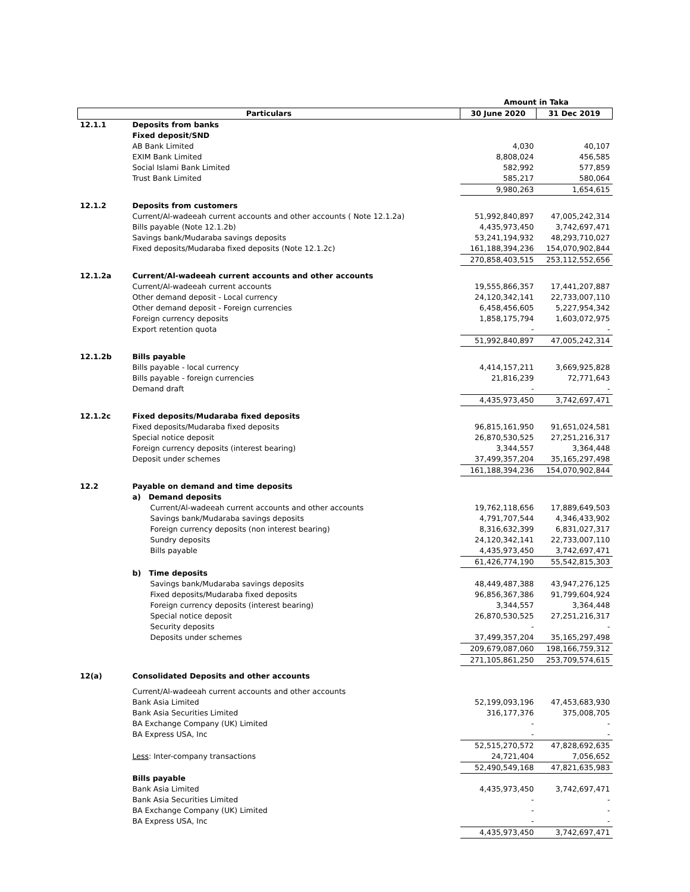| | | Amount in Taka | |
| --- | --- | --- | --- |
| Particulars | | 30 June 2020 | 31 Dec 2019 |
| 12.1.1 | Deposits from banks | | |
| | Fixed deposit/SND | | |
| | AB Bank Limited | 4,030 | 40,107 |
| | EXIM Bank Limited | 8,808,024 | 456,585 |
| | Social Islami Bank Limited | 582,992 | 577,859 |
| | Trust Bank Limited | 585,217 | 580,064 |
| | | 9,980,263 | 1,654,615 |
| 12.1.2 | Deposits from customers | | |
| | Current/Al-wadeeah current accounts and other accounts ( Note 12.1.2a) | 51,992,840,897 | 47,005,242,314 |
| | Bills payable (Note 12.1.2b) | 4,435,973,450 | 3,742,697,471 |
| | Savings bank/Mudaraba savings deposits | 53,241,194,932 | 48,293,710,027 |
| | Fixed deposits/Mudaraba fixed deposits (Note 12.1.2c) | 161,188,394,236 | 154,070,902,844 |
| | | 270,858,403,515 | 253,112,552,656 |
| 12.1.2a | Current/Al-wadeeah current accounts and other accounts | | |
| | Current/Al-wadeeah current accounts | 19,555,866,357 | 17,441,207,887 |
| | Other demand deposit - Local currency | 24,120,342,141 | 22,733,007,110 |
| | Other demand deposit - Foreign currencies | 6,458,456,605 | 5,227,954,342 |
| | Foreign currency deposits | 1,858,175,794 | 1,603,072,975 |
| | Export retention quota | - | - |
| | | 51,992,840,897 | 47,005,242,314 |
| 12.1.2b | Bills payable | | |
| | Bills payable - local currency | 4,414,157,211 | 3,669,925,828 |
| | Bills payable - foreign currencies | 21,816,239 | 72,771,643 |
| | Demand draft | - | - |
| | | 4,435,973,450 | 3,742,697,471 |
| 12.1.2c | Fixed deposits/Mudaraba fixed deposits | | |
| | Fixed deposits/Mudaraba fixed deposits | 96,815,161,950 | 91,651,024,581 |
| | Special notice deposit | 26,870,530,525 | 27,251,216,317 |
| | Foreign currency deposits (interest bearing) | 3,344,557 | 3,364,448 |
| | Deposit under schemes | 37,499,357,204 | 35,165,297,498 |
| | | 161,188,394,236 | 154,070,902,844 |
| 12.2 | Payable on demand and time deposits | | |
| | a) Demand deposits | | |
| | Current/Al-wadeeah current accounts and other accounts | 19,762,118,656 | 17,889,649,503 |
| | Savings bank/Mudaraba savings deposits | 4,791,707,544 | 4,346,433,902 |
| | Foreign currency deposits (non interest bearing) | 8,316,632,399 | 6,831,027,317 |
| | Sundry deposits | 24,120,342,141 | 22,733,007,110 |
| | Bills payable | 4,435,973,450 | 3,742,697,471 |
| | | 61,426,774,190 | 55,542,815,303 |
| | b) Time deposits | | |
| | Savings bank/Mudaraba savings deposits | 48,449,487,388 | 43,947,276,125 |
| | Fixed deposits/Mudaraba fixed deposits | 96,856,367,386 | 91,799,604,924 |
| | Foreign currency deposits (interest bearing) | 3,344,557 | 3,364,448 |
| | Special notice deposit | 26,870,530,525 | 27,251,216,317 |
| | Security deposits | - | - |
| | Deposits under schemes | 37,499,357,204 | 35,165,297,498 |
| | | 209,679,087,060 | 198,166,759,312 |
| | | 271,105,861,250 | 253,709,574,615 |
| 12(a) | Consolidated Deposits and other accounts | | |
| | Current/Al-wadeeah current accounts and other accounts | | |
| | Bank Asia Limited | 52,199,093,196 | 47,453,683,930 |
| | Bank Asia Securities Limited | 316,177,376 | 375,008,705 |
| | BA Exchange Company (UK) Limited | - | - |
| | BA Express USA, Inc | - | - |
| | | 52,515,270,572 | 47,828,692,635 |
| | Less : Inter-company transactions | 24,721,404 | 7,056,652 |
| | | 52,490,549,168 | 47,821,635,983 |
| | Bills payable | | |
| | Bank Asia Limited | 4,435,973,450 | 3,742,697,471 |
| | Bank Asia Securities Limited | - | - |
| | BA Exchange Company (UK) Limited | - | - |
| | BA Express USA, Inc | - | - |
| | | 4,435,973,450 | 3,742,697,471 |